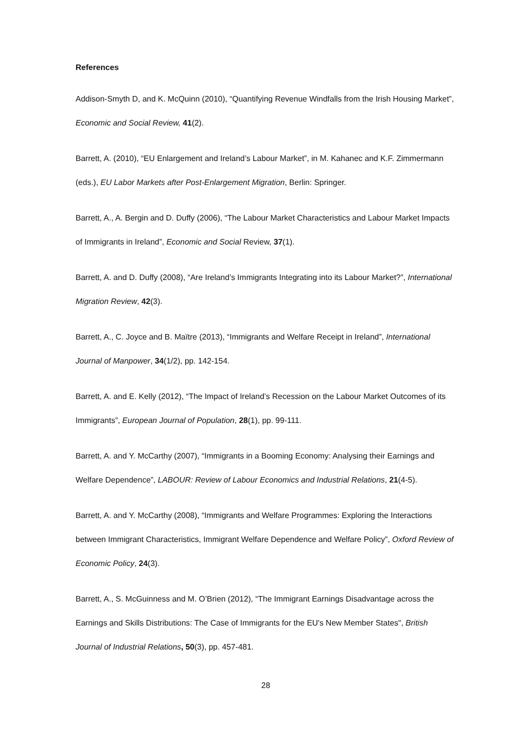References
Addison-Smyth D, and K. McQuinn (2010), “Quantifying Revenue Windfalls from the Irish Housing Market”, Economic and Social Review, 41(2).
Barrett, A. (2010), “EU Enlargement and Ireland’s Labour Market”, in M. Kahanec and K.F. Zimmermann (eds.), EU Labor Markets after Post-Enlargement Migration, Berlin: Springer.
Barrett, A., A. Bergin and D. Duffy (2006), “The Labour Market Characteristics and Labour Market Impacts of Immigrants in Ireland”, Economic and Social Review, 37(1).
Barrett, A. and D. Duffy (2008), “Are Ireland’s Immigrants Integrating into its Labour Market?”, International Migration Review, 42(3).
Barrett, A., C. Joyce and B. Maïtre (2013), “Immigrants and Welfare Receipt in Ireland”, International Journal of Manpower, 34(1/2), pp. 142-154.
Barrett, A. and E. Kelly (2012), “The Impact of Ireland’s Recession on the Labour Market Outcomes of its Immigrants”, European Journal of Population, 28(1), pp. 99-111.
Barrett, A. and Y. McCarthy (2007), “Immigrants in a Booming Economy: Analysing their Earnings and Welfare Dependence”, LABOUR: Review of Labour Economics and Industrial Relations, 21(4-5).
Barrett, A. and Y. McCarthy (2008), “Immigrants and Welfare Programmes: Exploring the Interactions between Immigrant Characteristics, Immigrant Welfare Dependence and Welfare Policy”, Oxford Review of Economic Policy, 24(3).
Barrett, A., S. McGuinness and M. O’Brien (2012), “The Immigrant Earnings Disadvantage across the Earnings and Skills Distributions: The Case of Immigrants for the EU's New Member States", British Journal of Industrial Relations, 50(3), pp. 457-481.
28